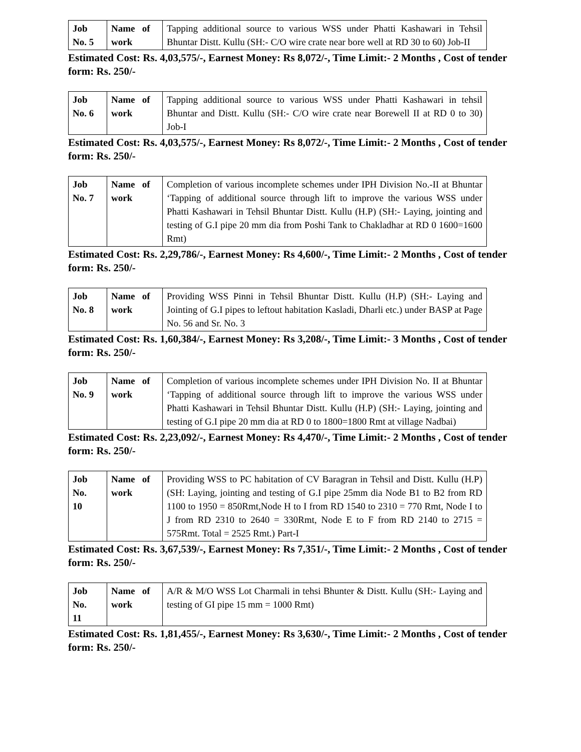| Job No. 5 | Name of work | Tapping additional source to various WSS under Phatti Kashawari in Tehsil Bhuntar Distt. Kullu (SH:- C/O wire crate near bore well at RD 30 to 60) Job-II |
Estimated Cost: Rs. 4,03,575/-, Earnest Money: Rs 8,072/-, Time Limit:- 2 Months , Cost of tender form: Rs. 250/-
| Job No. 6 | Name of work | Tapping additional source to various WSS under Phatti Kashawari in tehsil Bhuntar and Distt. Kullu (SH:- C/O wire crate near Borewell II at RD 0 to 30) Job-I |
Estimated Cost: Rs. 4,03,575/-, Earnest Money: Rs 8,072/-, Time Limit:- 2 Months , Cost of tender form: Rs. 250/-
| Job No. 7 | Name of work | Completion of various incomplete schemes under IPH Division No.-II at Bhuntar ‘Tapping of additional source through lift to improve the various WSS under Phatti Kashawari in Tehsil Bhuntar Distt. Kullu (H.P) (SH:- Laying, jointing and testing of G.I pipe 20 mm dia from Poshi Tank to Chakladhar at RD 0 1600=1600 Rmt) |
Estimated Cost: Rs. 2,29,786/-, Earnest Money: Rs 4,600/-, Time Limit:- 2 Months , Cost of tender form: Rs. 250/-
| Job No. 8 | Name of work | Providing WSS Pinni in Tehsil Bhuntar Distt. Kullu (H.P) (SH:- Laying and Jointing of G.I pipes to leftout habitation Kasladi, Dharli etc.) under BASP at Page No. 56 and Sr. No. 3 |
Estimated Cost: Rs. 1,60,384/-, Earnest Money: Rs 3,208/-, Time Limit:- 3 Months , Cost of tender form: Rs. 250/-
| Job No. 9 | Name of work | Completion of various incomplete schemes under IPH Division No. II at Bhuntar ‘Tapping of additional source through lift to improve the various WSS under Phatti Kashawari in Tehsil Bhuntar Distt. Kullu (H.P) (SH:- Laying, jointing and testing of G.I pipe 20 mm dia at RD 0 to 1800=1800 Rmt at village Nadbai) |
Estimated Cost: Rs. 2,23,092/-, Earnest Money: Rs 4,470/-, Time Limit:- 2 Months , Cost of tender form: Rs. 250/-
| Job No. 10 | Name of work | Providing WSS to PC habitation of CV Baragran in Tehsil and Distt. Kullu (H.P) (SH: Laying, jointing and testing of G.I pipe 25mm dia Node B1 to B2 from RD 1100 to 1950 = 850Rmt,Node H to I from RD 1540 to 2310 = 770 Rmt, Node I to J from RD 2310 to 2640 = 330Rmt, Node E to F from RD 2140 to 2715 = 575Rmt. Total = 2525 Rmt.) Part-I |
Estimated Cost: Rs. 3,67,539/-, Earnest Money: Rs 7,351/-, Time Limit:- 2 Months , Cost of tender form: Rs. 250/-
| Job No. 11 | Name of work | A/R & M/O WSS Lot Charmali in tehsi Bhunter & Distt. Kullu (SH:- Laying and testing of GI pipe 15 mm = 1000 Rmt) |
Estimated Cost: Rs. 1,81,455/-, Earnest Money: Rs 3,630/-, Time Limit:- 2 Months , Cost of tender form: Rs. 250/-